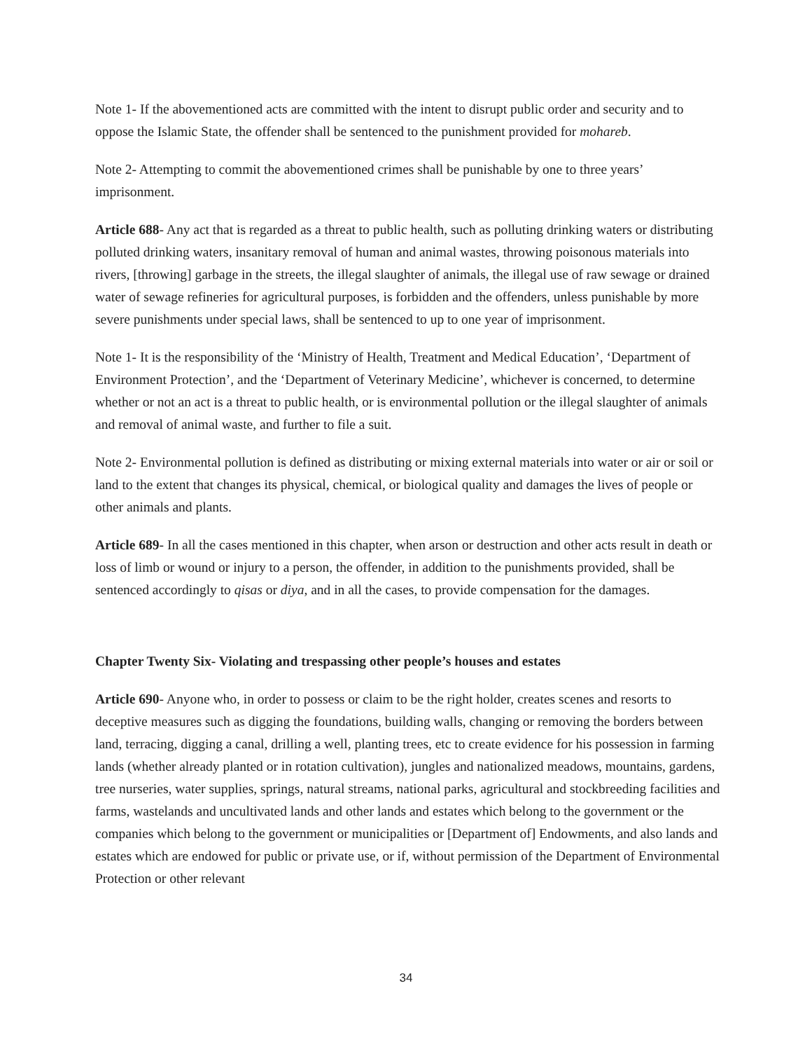Note 1- If the abovementioned acts are committed with the intent to disrupt public order and security and to oppose the Islamic State, the offender shall be sentenced to the punishment provided for mohareb.
Note 2- Attempting to commit the abovementioned crimes shall be punishable by one to three years’ imprisonment.
Article 688- Any act that is regarded as a threat to public health, such as polluting drinking waters or distributing polluted drinking waters, insanitary removal of human and animal wastes, throwing poisonous materials into rivers, [throwing] garbage in the streets, the illegal slaughter of animals, the illegal use of raw sewage or drained water of sewage refineries for agricultural purposes, is forbidden and the offenders, unless punishable by more severe punishments under special laws, shall be sentenced to up to one year of imprisonment.
Note 1- It is the responsibility of the ‘Ministry of Health, Treatment and Medical Education’, ‘Department of Environment Protection’, and the ‘Department of Veterinary Medicine’, whichever is concerned, to determine whether or not an act is a threat to public health, or is environmental pollution or the illegal slaughter of animals and removal of animal waste, and further to file a suit.
Note 2- Environmental pollution is defined as distributing or mixing external materials into water or air or soil or land to the extent that changes its physical, chemical, or biological quality and damages the lives of people or other animals and plants.
Article 689- In all the cases mentioned in this chapter, when arson or destruction and other acts result in death or loss of limb or wound or injury to a person, the offender, in addition to the punishments provided, shall be sentenced accordingly to qisas or diya, and in all the cases, to provide compensation for the damages.
Chapter Twenty Six- Violating and trespassing other people’s houses and estates
Article 690- Anyone who, in order to possess or claim to be the right holder, creates scenes and resorts to deceptive measures such as digging the foundations, building walls, changing or removing the borders between land, terracing, digging a canal, drilling a well, planting trees, etc to create evidence for his possession in farming lands (whether already planted or in rotation cultivation), jungles and nationalized meadows, mountains, gardens, tree nurseries, water supplies, springs, natural streams, national parks, agricultural and stockbreeding facilities and farms, wastelands and uncultivated lands and other lands and estates which belong to the government or the companies which belong to the government or municipalities or [Department of] Endowments, and also lands and estates which are endowed for public or private use, or if, without permission of the Department of Environmental Protection or other relevant
34